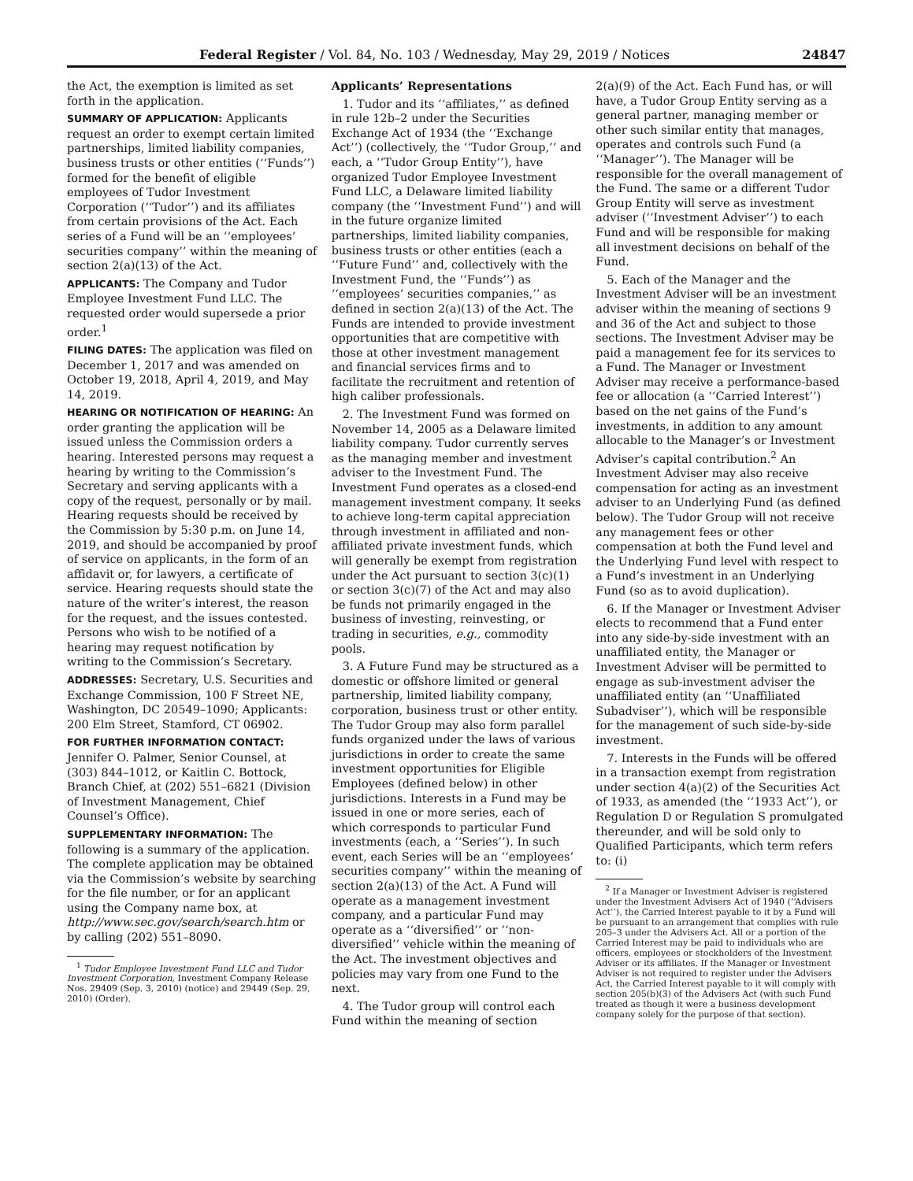Federal Register / Vol. 84, No. 103 / Wednesday, May 29, 2019 / Notices 24847
the Act, the exemption is limited as set forth in the application.
SUMMARY OF APPLICATION: Applicants request an order to exempt certain limited partnerships, limited liability companies, business trusts or other entities (‘‘Funds’’) formed for the benefit of eligible employees of Tudor Investment Corporation (‘‘Tudor’’) and its affiliates from certain provisions of the Act. Each series of a Fund will be an ‘‘employees’ securities company’’ within the meaning of section 2(a)(13) of the Act.
APPLICANTS: The Company and Tudor Employee Investment Fund LLC. The requested order would supersede a prior order.<sup>1</sup>
FILING DATES: The application was filed on December 1, 2017 and was amended on October 19, 2018, April 4, 2019, and May 14, 2019.
HEARING OR NOTIFICATION OF HEARING: An order granting the application will be issued unless the Commission orders a hearing. Interested persons may request a hearing by writing to the Commission’s Secretary and serving applicants with a copy of the request, personally or by mail. Hearing requests should be received by the Commission by 5:30 p.m. on June 14, 2019, and should be accompanied by proof of service on applicants, in the form of an affidavit or, for lawyers, a certificate of service. Hearing requests should state the nature of the writer’s interest, the reason for the request, and the issues contested. Persons who wish to be notified of a hearing may request notification by writing to the Commission’s Secretary.
ADDRESSES: Secretary, U.S. Securities and Exchange Commission, 100 F Street NE, Washington, DC 20549–1090; Applicants: 200 Elm Street, Stamford, CT 06902.
FOR FURTHER INFORMATION CONTACT: Jennifer O. Palmer, Senior Counsel, at (303) 844–1012, or Kaitlin C. Bottock, Branch Chief, at (202) 551–6821 (Division of Investment Management, Chief Counsel’s Office).
SUPPLEMENTARY INFORMATION: The following is a summary of the application. The complete application may be obtained via the Commission’s website by searching for the file number, or for an applicant using the Company name box, at http://www.sec.gov/search/search.htm or by calling (202) 551–8090.
<sup>1</sup> Tudor Employee Investment Fund LLC and Tudor Investment Corporation, Investment Company Release Nos. 29409 (Sep. 3, 2010) (notice) and 29449 (Sep. 29, 2010) (Order).
Applicants’ Representations
1. Tudor and its ‘‘affiliates,’’ as defined in rule 12b–2 under the Securities Exchange Act of 1934 (the ‘‘Exchange Act’’) (collectively, the ‘‘Tudor Group,’’ and each, a ‘‘Tudor Group Entity’’), have organized Tudor Employee Investment Fund LLC, a Delaware limited liability company (the ‘‘Investment Fund’’) and will in the future organize limited partnerships, limited liability companies, business trusts or other entities (each a ‘‘Future Fund’’ and, collectively with the Investment Fund, the ‘‘Funds’’) as ‘‘employees’ securities companies,’’ as defined in section 2(a)(13) of the Act. The Funds are intended to provide investment opportunities that are competitive with those at other investment management and financial services firms and to facilitate the recruitment and retention of high caliber professionals.
2. The Investment Fund was formed on November 14, 2005 as a Delaware limited liability company. Tudor currently serves as the managing member and investment adviser to the Investment Fund. The Investment Fund operates as a closed-end management investment company. It seeks to achieve long-term capital appreciation through investment in affiliated and non-affiliated private investment funds, which will generally be exempt from registration under the Act pursuant to section 3(c)(1) or section 3(c)(7) of the Act and may also be funds not primarily engaged in the business of investing, reinvesting, or trading in securities, e.g., commodity pools.
3. A Future Fund may be structured as a domestic or offshore limited or general partnership, limited liability company, corporation, business trust or other entity. The Tudor Group may also form parallel funds organized under the laws of various jurisdictions in order to create the same investment opportunities for Eligible Employees (defined below) in other jurisdictions. Interests in a Fund may be issued in one or more series, each of which corresponds to particular Fund investments (each, a ‘‘Series’’). In such event, each Series will be an ‘‘employees’ securities company’’ within the meaning of section 2(a)(13) of the Act. A Fund will operate as a management investment company, and a particular Fund may operate as a ‘‘diversified’’ or ‘‘non-diversified’’ vehicle within the meaning of the Act. The investment objectives and policies may vary from one Fund to the next.
4. The Tudor group will control each Fund within the meaning of section
2(a)(9) of the Act. Each Fund has, or will have, a Tudor Group Entity serving as a general partner, managing member or other such similar entity that manages, operates and controls such Fund (a ‘‘Manager’’). The Manager will be responsible for the overall management of the Fund. The same or a different Tudor Group Entity will serve as investment adviser (‘‘Investment Adviser’’) to each Fund and will be responsible for making all investment decisions on behalf of the Fund.
5. Each of the Manager and the Investment Adviser will be an investment adviser within the meaning of sections 9 and 36 of the Act and subject to those sections. The Investment Adviser may be paid a management fee for its services to a Fund. The Manager or Investment Adviser may receive a performance-based fee or allocation (a ‘‘Carried Interest’’) based on the net gains of the Fund’s investments, in addition to any amount allocable to the Manager’s or Investment Adviser’s capital contribution.<sup>2</sup> An Investment Adviser may also receive compensation for acting as an investment adviser to an Underlying Fund (as defined below). The Tudor Group will not receive any management fees or other compensation at both the Fund level and the Underlying Fund level with respect to a Fund’s investment in an Underlying Fund (so as to avoid duplication).
6. If the Manager or Investment Adviser elects to recommend that a Fund enter into any side-by-side investment with an unaffiliated entity, the Manager or Investment Adviser will be permitted to engage as sub-investment adviser the unaffiliated entity (an ‘‘Unaffiliated Subadviser’’), which will be responsible for the management of such side-by-side investment.
7. Interests in the Funds will be offered in a transaction exempt from registration under section 4(a)(2) of the Securities Act of 1933, as amended (the ‘‘1933 Act’’), or Regulation D or Regulation S promulgated thereunder, and will be sold only to Qualified Participants, which term refers to: (i)
<sup>2</sup> If a Manager or Investment Adviser is registered under the Investment Advisers Act of 1940 (‘‘Advisers Act’’), the Carried Interest payable to it by a Fund will be pursuant to an arrangement that complies with rule 205–3 under the Advisers Act. All or a portion of the Carried Interest may be paid to individuals who are officers, employees or stockholders of the Investment Adviser or its affiliates. If the Manager or Investment Adviser is not required to register under the Advisers Act, the Carried Interest payable to it will comply with section 205(b)(3) of the Advisers Act (with such Fund treated as though it were a business development company solely for the purpose of that section).